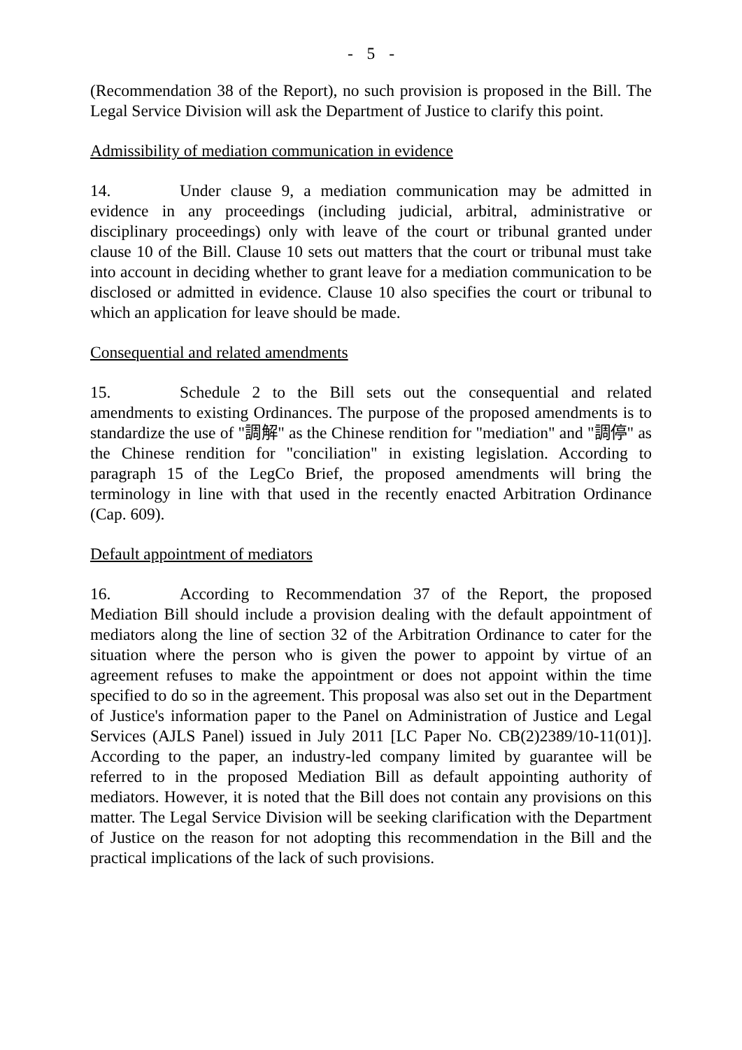- 5 -
(Recommendation 38 of the Report), no such provision is proposed in the Bill. The Legal Service Division will ask the Department of Justice to clarify this point.
Admissibility of mediation communication in evidence
14. Under clause 9, a mediation communication may be admitted in evidence in any proceedings (including judicial, arbitral, administrative or disciplinary proceedings) only with leave of the court or tribunal granted under clause 10 of the Bill. Clause 10 sets out matters that the court or tribunal must take into account in deciding whether to grant leave for a mediation communication to be disclosed or admitted in evidence. Clause 10 also specifies the court or tribunal to which an application for leave should be made.
Consequential and related amendments
15. Schedule 2 to the Bill sets out the consequential and related amendments to existing Ordinances. The purpose of the proposed amendments is to standardize the use of "調解" as the Chinese rendition for "mediation" and "調停" as the Chinese rendition for "conciliation" in existing legislation. According to paragraph 15 of the LegCo Brief, the proposed amendments will bring the terminology in line with that used in the recently enacted Arbitration Ordinance (Cap. 609).
Default appointment of mediators
16. According to Recommendation 37 of the Report, the proposed Mediation Bill should include a provision dealing with the default appointment of mediators along the line of section 32 of the Arbitration Ordinance to cater for the situation where the person who is given the power to appoint by virtue of an agreement refuses to make the appointment or does not appoint within the time specified to do so in the agreement. This proposal was also set out in the Department of Justice's information paper to the Panel on Administration of Justice and Legal Services (AJLS Panel) issued in July 2011 [LC Paper No. CB(2)2389/10-11(01)]. According to the paper, an industry-led company limited by guarantee will be referred to in the proposed Mediation Bill as default appointing authority of mediators. However, it is noted that the Bill does not contain any provisions on this matter. The Legal Service Division will be seeking clarification with the Department of Justice on the reason for not adopting this recommendation in the Bill and the practical implications of the lack of such provisions.